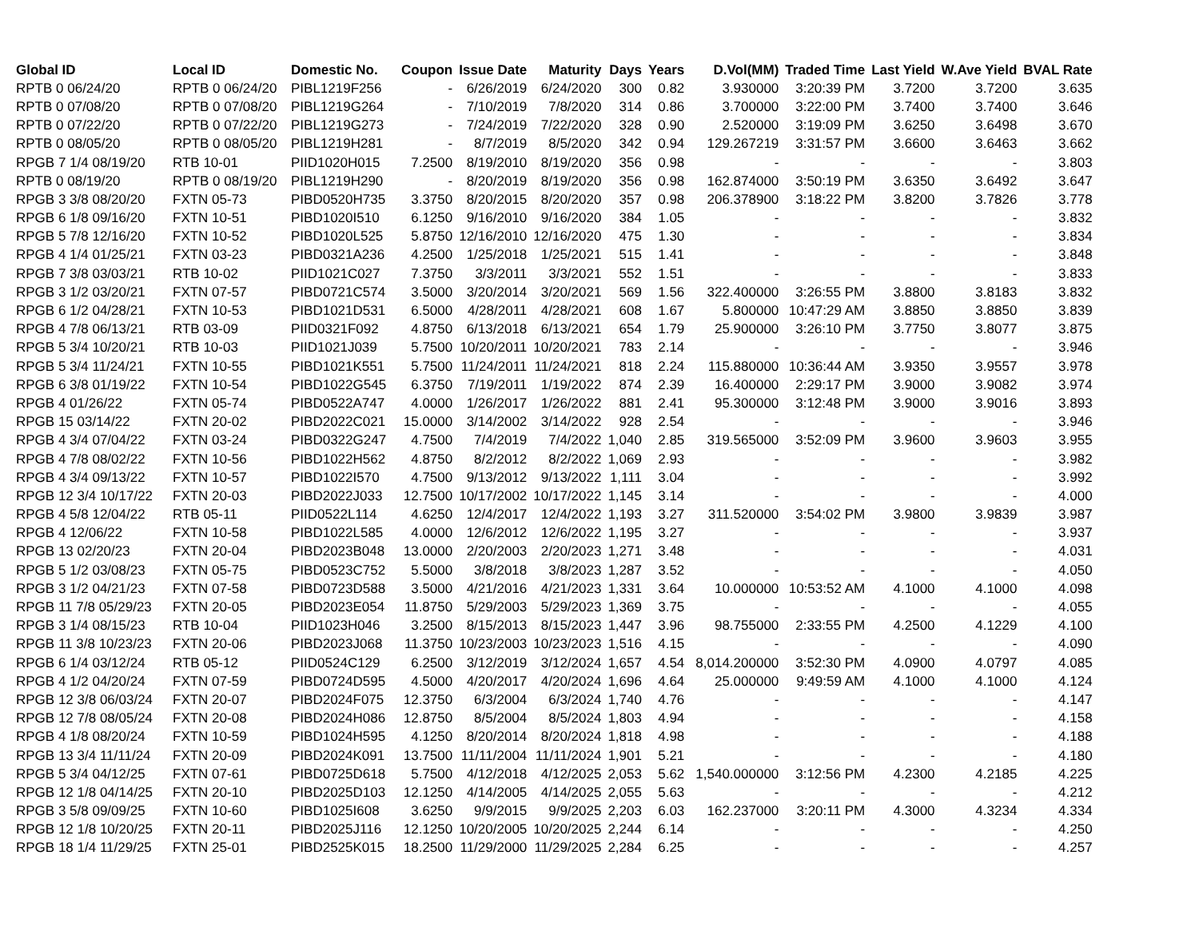| Global ID | Local ID | Domestic No. | Coupon | Issue Date | Maturity | Days | Years | D.Vol(MM) | Traded Time | Last Yield | W.Ave Yield | BVAL Rate |
| --- | --- | --- | --- | --- | --- | --- | --- | --- | --- | --- | --- | --- |
| RPTB 0 06/24/20 | RPTB 0 06/24/20 | PIBL1219F256 | - | 6/26/2019 | 6/24/2020 | 300 | 0.82 | 3.930000 | 3:20:39 PM | 3.7200 | 3.7200 | 3.635 |
| RPTB 0 07/08/20 | RPTB 0 07/08/20 | PIBL1219G264 | - | 7/10/2019 | 7/8/2020 | 314 | 0.86 | 3.700000 | 3:22:00 PM | 3.7400 | 3.7400 | 3.646 |
| RPTB 0 07/22/20 | RPTB 0 07/22/20 | PIBL1219G273 | - | 7/24/2019 | 7/22/2020 | 328 | 0.90 | 2.520000 | 3:19:09 PM | 3.6250 | 3.6498 | 3.670 |
| RPTB 0 08/05/20 | RPTB 0 08/05/20 | PIBL1219H281 | - | 8/7/2019 | 8/5/2020 | 342 | 0.94 | 129.267219 | 3:31:57 PM | 3.6600 | 3.6463 | 3.662 |
| RPGB 7 1/4 08/19/20 | RTB 10-01 | PIID1020H015 | 7.2500 | 8/19/2010 | 8/19/2020 | 356 | 0.98 | - | - | - | - | 3.803 |
| RPTB 0 08/19/20 | RPTB 0 08/19/20 | PIBL1219H290 | - | 8/20/2019 | 8/19/2020 | 356 | 0.98 | 162.874000 | 3:50:19 PM | 3.6350 | 3.6492 | 3.647 |
| RPGB 3 3/8 08/20/20 | FXTN 05-73 | PIBD0520H735 | 3.3750 | 8/20/2015 | 8/20/2020 | 357 | 0.98 | 206.378900 | 3:18:22 PM | 3.8200 | 3.7826 | 3.778 |
| RPGB 6 1/8 09/16/20 | FXTN 10-51 | PIBD1020I510 | 6.1250 | 9/16/2010 | 9/16/2020 | 384 | 1.05 | - | - | - | - | 3.832 |
| RPGB 5 7/8 12/16/20 | FXTN 10-52 | PIBD1020L525 | 5.8750 | 12/16/2010 | 12/16/2020 | 475 | 1.30 | - | - | - | - | 3.834 |
| RPGB 4 1/4 01/25/21 | FXTN 03-23 | PIBD0321A236 | 4.2500 | 1/25/2018 | 1/25/2021 | 515 | 1.41 | - | - | - | - | 3.848 |
| RPGB 7 3/8 03/03/21 | RTB 10-02 | PIID1021C027 | 7.3750 | 3/3/2011 | 3/3/2021 | 552 | 1.51 | - | - | - | - | 3.833 |
| RPGB 3 1/2 03/20/21 | FXTN 07-57 | PIBD0721C574 | 3.5000 | 3/20/2014 | 3/20/2021 | 569 | 1.56 | 322.400000 | 3:26:55 PM | 3.8800 | 3.8183 | 3.832 |
| RPGB 6 1/2 04/28/21 | FXTN 10-53 | PIBD1021D531 | 6.5000 | 4/28/2011 | 4/28/2021 | 608 | 1.67 | 5.800000 | 10:47:29 AM | 3.8850 | 3.8850 | 3.839 |
| RPGB 4 7/8 06/13/21 | RTB 03-09 | PIID0321F092 | 4.8750 | 6/13/2018 | 6/13/2021 | 654 | 1.79 | 25.900000 | 3:26:10 PM | 3.7750 | 3.8077 | 3.875 |
| RPGB 5 3/4 10/20/21 | RTB 10-03 | PIID1021J039 | 5.7500 | 10/20/2011 | 10/20/2021 | 783 | 2.14 | - | - | - | - | 3.946 |
| RPGB 5 3/4 11/24/21 | FXTN 10-55 | PIBD1021K551 | 5.7500 | 11/24/2011 | 11/24/2021 | 818 | 2.24 | 115.880000 | 10:36:44 AM | 3.9350 | 3.9557 | 3.978 |
| RPGB 6 3/8 01/19/22 | FXTN 10-54 | PIBD1022G545 | 6.3750 | 7/19/2011 | 1/19/2022 | 874 | 2.39 | 16.400000 | 2:29:17 PM | 3.9000 | 3.9082 | 3.974 |
| RPGB 4 01/26/22 | FXTN 05-74 | PIBD0522A747 | 4.0000 | 1/26/2017 | 1/26/2022 | 881 | 2.41 | 95.300000 | 3:12:48 PM | 3.9000 | 3.9016 | 3.893 |
| RPGB 15 03/14/22 | FXTN 20-02 | PIBD2022C021 | 15.0000 | 3/14/2002 | 3/14/2022 | 928 | 2.54 | - | - | - | - | 3.946 |
| RPGB 4 3/4 07/04/22 | FXTN 03-24 | PIBD0322G247 | 4.7500 | 7/4/2019 | 7/4/2022 | 1,040 | 2.85 | 319.565000 | 3:52:09 PM | 3.9600 | 3.9603 | 3.955 |
| RPGB 4 7/8 08/02/22 | FXTN 10-56 | PIBD1022H562 | 4.8750 | 8/2/2012 | 8/2/2022 | 1,069 | 2.93 | - | - | - | - | 3.982 |
| RPGB 4 3/4 09/13/22 | FXTN 10-57 | PIBD1022I570 | 4.7500 | 9/13/2012 | 9/13/2022 | 1,111 | 3.04 | - | - | - | - | 3.992 |
| RPGB 12 3/4 10/17/22 | FXTN 20-03 | PIBD2022J033 | 12.7500 | 10/17/2002 | 10/17/2022 | 1,145 | 3.14 | - | - | - | - | 4.000 |
| RPGB 4 5/8 12/04/22 | RTB 05-11 | PIID0522L114 | 4.6250 | 12/4/2017 | 12/4/2022 | 1,193 | 3.27 | 311.520000 | 3:54:02 PM | 3.9800 | 3.9839 | 3.987 |
| RPGB 4 12/06/22 | FXTN 10-58 | PIBD1022L585 | 4.0000 | 12/6/2012 | 12/6/2022 | 1,195 | 3.27 | - | - | - | - | 3.937 |
| RPGB 13 02/20/23 | FXTN 20-04 | PIBD2023B048 | 13.0000 | 2/20/2003 | 2/20/2023 | 1,271 | 3.48 | - | - | - | - | 4.031 |
| RPGB 5 1/2 03/08/23 | FXTN 05-75 | PIBD0523C752 | 5.5000 | 3/8/2018 | 3/8/2023 | 1,287 | 3.52 | - | - | - | - | 4.050 |
| RPGB 3 1/2 04/21/23 | FXTN 07-58 | PIBD0723D588 | 3.5000 | 4/21/2016 | 4/21/2023 | 1,331 | 3.64 | 10.000000 | 10:53:52 AM | 4.1000 | 4.1000 | 4.098 |
| RPGB 11 7/8 05/29/23 | FXTN 20-05 | PIBD2023E054 | 11.8750 | 5/29/2003 | 5/29/2023 | 1,369 | 3.75 | - | - | - | - | 4.055 |
| RPGB 3 1/4 08/15/23 | RTB 10-04 | PIID1023H046 | 3.2500 | 8/15/2013 | 8/15/2023 | 1,447 | 3.96 | 98.755000 | 2:33:55 PM | 4.2500 | 4.1229 | 4.100 |
| RPGB 11 3/8 10/23/23 | FXTN 20-06 | PIBD2023J068 | 11.3750 | 10/23/2003 | 10/23/2023 | 1,516 | 4.15 | - | - | - | - | 4.090 |
| RPGB 6 1/4 03/12/24 | RTB 05-12 | PIID0524C129 | 6.2500 | 3/12/2019 | 3/12/2024 | 1,657 | 4.54 | 8,014.200000 | 3:52:30 PM | 4.0900 | 4.0797 | 4.085 |
| RPGB 4 1/2 04/20/24 | FXTN 07-59 | PIBD0724D595 | 4.5000 | 4/20/2017 | 4/20/2024 | 1,696 | 4.64 | 25.000000 | 9:49:59 AM | 4.1000 | 4.1000 | 4.124 |
| RPGB 12 3/8 06/03/24 | FXTN 20-07 | PIBD2024F075 | 12.3750 | 6/3/2004 | 6/3/2024 | 1,740 | 4.76 | - | - | - | - | 4.147 |
| RPGB 12 7/8 08/05/24 | FXTN 20-08 | PIBD2024H086 | 12.8750 | 8/5/2004 | 8/5/2024 | 1,803 | 4.94 | - | - | - | - | 4.158 |
| RPGB 4 1/8 08/20/24 | FXTN 10-59 | PIBD1024H595 | 4.1250 | 8/20/2014 | 8/20/2024 | 1,818 | 4.98 | - | - | - | - | 4.188 |
| RPGB 13 3/4 11/11/24 | FXTN 20-09 | PIBD2024K091 | 13.7500 | 11/11/2004 | 11/11/2024 | 1,901 | 5.21 | - | - | - | - | 4.180 |
| RPGB 5 3/4 04/12/25 | FXTN 07-61 | PIBD0725D618 | 5.7500 | 4/12/2018 | 4/12/2025 | 2,053 | 5.62 | 1,540.000000 | 3:12:56 PM | 4.2300 | 4.2185 | 4.225 |
| RPGB 12 1/8 04/14/25 | FXTN 20-10 | PIBD2025D103 | 12.1250 | 4/14/2005 | 4/14/2025 | 2,055 | 5.63 | - | - | - | - | 4.212 |
| RPGB 3 5/8 09/09/25 | FXTN 10-60 | PIBD1025I608 | 3.6250 | 9/9/2015 | 9/9/2025 | 2,203 | 6.03 | 162.237000 | 3:20:11 PM | 4.3000 | 4.3234 | 4.334 |
| RPGB 12 1/8 10/20/25 | FXTN 20-11 | PIBD2025J116 | 12.1250 | 10/20/2005 | 10/20/2025 | 2,244 | 6.14 | - | - | - | - | 4.250 |
| RPGB 18 1/4 11/29/25 | FXTN 25-01 | PIBD2525K015 | 18.2500 | 11/29/2000 | 11/29/2025 | 2,284 | 6.25 | - | - | - | - | 4.257 |